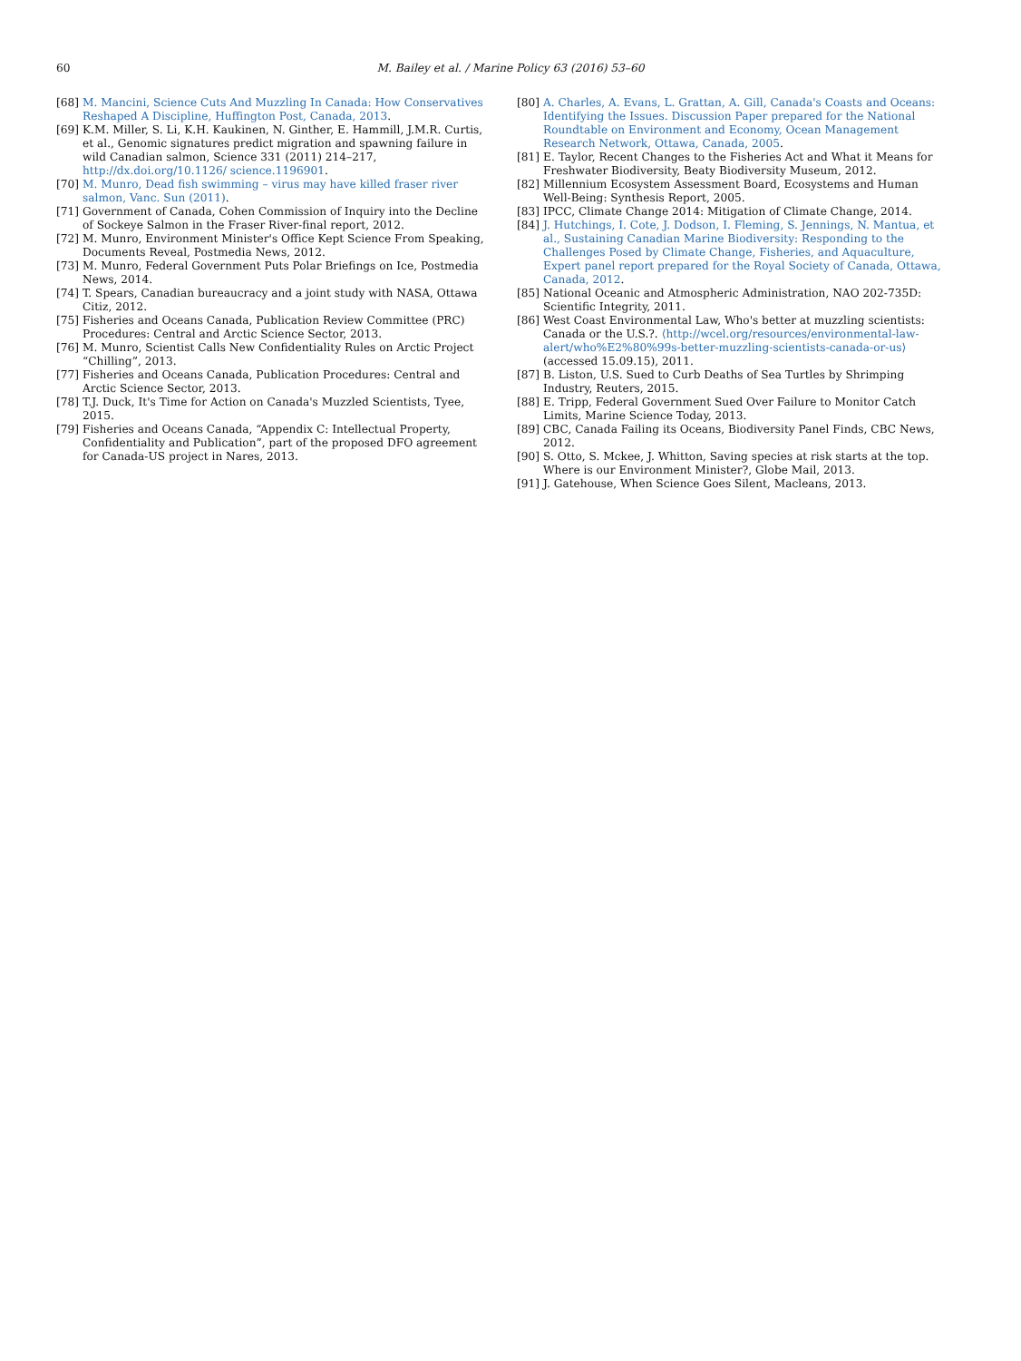60 M. Bailey et al. / Marine Policy 63 (2016) 53–60
[68]
M. Mancini, Science Cuts And Muzzling In Canada: How Conservatives Reshaped A Discipline, Huffington Post, Canada, 2013.
[69]
K.M. Miller, S. Li, K.H. Kaukinen, N. Ginther, E. Hammill, J.M.R. Curtis, et al., Genomic signatures predict migration and spawning failure in wild Canadian salmon, Science 331 (2011) 214–217, http://dx.doi.org/10.1126/ science.1196901.
[70]
M. Munro, Dead fish swimming – virus may have killed fraser river salmon, Vanc. Sun (2011).
[71]
Government of Canada, Cohen Commission of Inquiry into the Decline of Sockeye Salmon in the Fraser River-final report, 2012.
[72]
M. Munro, Environment Minister's Office Kept Science From Speaking, Documents Reveal, Postmedia News, 2012.
[73]
M. Munro, Federal Government Puts Polar Briefings on Ice, Postmedia News, 2014.
[74]
T. Spears, Canadian bureaucracy and a joint study with NASA, Ottawa Citiz, 2012.
[75]
Fisheries and Oceans Canada, Publication Review Committee (PRC) Procedures: Central and Arctic Science Sector, 2013.
[76]
M. Munro, Scientist Calls New Confidentiality Rules on Arctic Project “Chilling”, 2013.
[77]
Fisheries and Oceans Canada, Publication Procedures: Central and Arctic Science Sector, 2013.
[78]
T.J. Duck, It's Time for Action on Canada's Muzzled Scientists, Tyee, 2015.
[79]
Fisheries and Oceans Canada, “Appendix C: Intellectual Property, Confidentiality and Publication”, part of the proposed DFO agreement for Canada-US project in Nares, 2013.
[80]
A. Charles, A. Evans, L. Grattan, A. Gill, Canada's Coasts and Oceans: Identifying the Issues. Discussion Paper prepared for the National Roundtable on Environment and Economy, Ocean Management Research Network, Ottawa, Canada, 2005.
[81]
E. Taylor, Recent Changes to the Fisheries Act and What it Means for Freshwater Biodiversity, Beaty Biodiversity Museum, 2012.
[82]
Millennium Ecosystem Assessment Board, Ecosystems and Human Well-Being: Synthesis Report, 2005.
[83]
IPCC, Climate Change 2014: Mitigation of Climate Change, 2014.
[84]
J. Hutchings, I. Cote, J. Dodson, I. Fleming, S. Jennings, N. Mantua, et al., Sustaining Canadian Marine Biodiversity: Responding to the Challenges Posed by Climate Change, Fisheries, and Aquaculture, Expert panel report prepared for the Royal Society of Canada, Ottawa, Canada, 2012.
[85]
National Oceanic and Atmospheric Administration, NAO 202-735D: Scientific Integrity, 2011.
[86]
West Coast Environmental Law, Who's better at muzzling scientists: Canada or the U.S.?. ⟨http://wcel.org/resources/environmental-law-alert/who%E2%80%99s-better-muzzling-scientists-canada-or-us⟩ (accessed 15.09.15), 2011.
[87]
B. Liston, U.S. Sued to Curb Deaths of Sea Turtles by Shrimping Industry, Reuters, 2015.
[88]
E. Tripp, Federal Government Sued Over Failure to Monitor Catch Limits, Marine Science Today, 2013.
[89]
CBC, Canada Failing its Oceans, Biodiversity Panel Finds, CBC News, 2012.
[90]
S. Otto, S. Mckee, J. Whitton, Saving species at risk starts at the top. Where is our Environment Minister?, Globe Mail, 2013.
[91]
J. Gatehouse, When Science Goes Silent, Macleans, 2013.